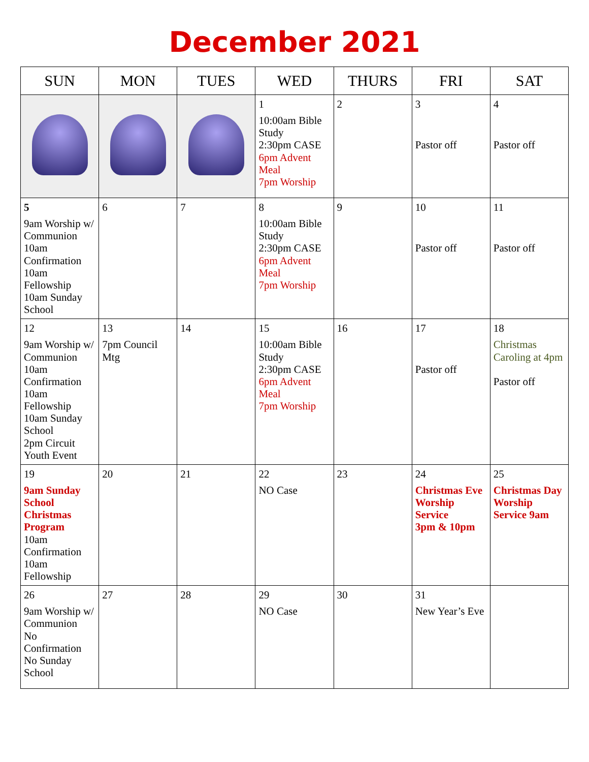December 2021
| SUN | MON | TUES | WED | THURS | FRI | SAT |
| --- | --- | --- | --- | --- | --- | --- |
| | | | 1 10:00am Bible Study 2:30pm CASE 6pm Advent Meal 7pm Worship | 2 | 3 Pastor off | 4 Pastor off |
| 5 9am Worship w/ Communion 10am Confirmation 10am Fellowship 10am Sunday School | 6 | 7 | 8 10:00am Bible Study 2:30pm CASE 6pm Advent Meal 7pm Worship | 9 | 10 Pastor off | 11 Pastor off |
| 12 9am Worship w/ Communion 10am Confirmation 10am Fellowship 10am Sunday School 2pm Circuit Youth Event | 13 7pm Council Mtg | 14 | 15 10:00am Bible Study 2:30pm CASE 6pm Advent Meal 7pm Worship | 16 | 17 Pastor off | 18 Christmas Caroling at 4pm Pastor off |
| 19 9am Sunday School Christmas Program 10am Confirmation 10am Fellowship | 20 | 21 | 22 NO Case | 23 | 24 Christmas Eve Worship Service 3pm & 10pm | 25 Christmas Day Worship Service 9am |
| 26 9am Worship w/ Communion No Confirmation No Sunday School | 27 | 28 | 29 NO Case | 30 | 31 New Year’s Eve | |